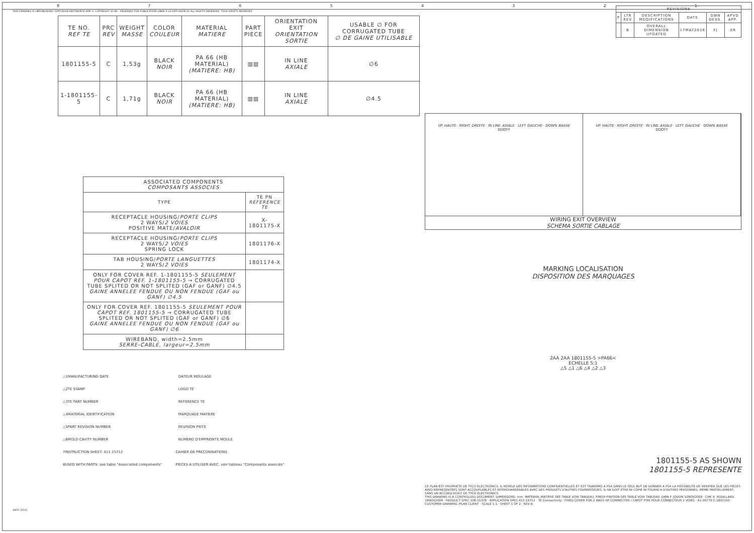87654321
THIS DRAWING IS UNPUBLISHED. DIFFUSION RESTREINTE AMP © COPYRIGHT 20 BY - RELEASED FOR PUBLICATION LIBRE A LA DIFFUSION 20 ALL RIGHTS RESERVED. TOUS DROITS RESERVES.
| TE NO. REF TE | PRC REV | WEIGHT MASSE | COLOR COULEUR | MATERIAL MATIERE | PART PIECE | ORIENTATION EXIT ORIENTATION SORTIE | USABLE ∅ FOR CORRUGATED TUBE ∅ DE GAINE UTILISABLE |
| --- | --- | --- | --- | --- | --- | --- | --- |
| 1801155-5 | C | 1,53g | BLACK NOIR | PA 66 (HB MATERIAL) (MATIERE: HB) | ▥▥ | IN LINE AXIALE | ∅6 |
| 1-1801155-5 | C | 1,71g | BLACK NOIR | PA 66 (HB MATERIAL) (MATIERE: HB) | ▥▥ | IN LINE AXIALE | ∅4.5 |
| ASSOCIATED COMPONENTS COMPOSANTS ASSOCIES | |
| TYPE | TE PN REFERENCE TE |
| RECEPTACLE HOUSING/ PORTE CLIPS 2 WAYS/ 2 VOIES POSITIVE MATE/ AVALOIR | X-1801175-X |
| RECEPTACLE HOUSING/ PORTE CLIPS 2 WAYS/ 2 VOIES SPRING LOCK | 1801176-X |
| TAB HOUSING/ PORTE LANGUETTES 2 WAYS/ 2 VOIES | 1801174-X |
| ONLY FOR COVER REF. 1-1801155-5 SEULEMENT POUR CAPOT REF. 1-1801155-5 → CORRUGATED TUBE SPLITED OR NOT SPLITED (GAF or GANF) ∅4.5 GAINE ANNELEE FENDUE OU NON FENDUE (GAF ou GANF) ∅4.5 | |
| ONLY FOR COVER REF. 1801155-5 SEULEMENT POUR CAPOT REF. 1801155-5 → CORRUGATED TUBE SPLITED OR NOT SPLITED (GAF or GANF) ∅6 GAINE ANNELEE FENDUE OU NON FENDUE (GAF ou GANF) ∅6 | |
| WIREBAND, width=2.5mm SERRE-CABLE, largeur=2.5mm | |
△1 MANUFACTURING DATE DATEUR MOULAGE
△2 TE STAMP LOGO TE
△3 TE PART NUMBER REFERENCE TE
△4 MATERIAL IDENTIFICATION MARQUAGE MATIERE
△5 PART REVISION NUMBER REVISION PIECE
△6 MOLD CAVITY NUMBER NUMERO D'EMPREINTE MOULE
7 INSTRUCTION SHEET: 411-15712 CAHIER DE PRECONISATIONS
8 USED WITH PARTS: see table "Associated components" PIECES A UTILISER AVEC: voir tableau "Composants associés"
| REVISIONS | | | | | |
| P | LTR REV | DESCRIPTION MODIFICATIONS | DATE | DWN DESS. | APVD APP. |
| | B | OVERALL DIMENSION UPDATED | 17MAY2016 | FJ | XR |
UP HAUTE · RIGHT DROITE · IN LINE AXIALE · LEFT GAUCHE · DOWN BASSE
DDDYY
UP HAUTE · RIGHT DROITE · IN LINE AXIALE · LEFT GAUCHE · DOWN BASSE
DDDYY
WIRING EXIT OVERVIEW
SCHEMA SORTIE CABLAGE
MARKING LOCALISATION
DISPOSITION DES MARQUAGES
2AA 2AA 1801155-5 >PA66<
ECHELLE 5:1
△5 △1 △6 △4 △2 △3
1801155-5 AS SHOWN
1801155-5 REPRESENTE
CE PLAN EST PROPRIETE DE TYCO ELECTRONICS. IL REVELE DES INFORMATIONS CONFIDENTIELLES ET EST TRANSMIS A PSA DANS LE SEUL BUT DE DONNER A PSA LA POSSIBILITE DE VERIFIER QUE LES PIECES AINSI REPRESENTEES SONT ACCOUPLABLES ET INTERCHANGEABLES AVEC DES PRODUITS D'AUTRES FOURNISSEURS. IL NE DOIT ETRE NI COPIE NI FOURNI A D'AUTRES PERSONNES, MEME PARTIELLEMENT, SANS UN ACCORD ECRIT DE TYCO ELECTRONICS.
THIS DRAWING IS A CONTROLLED DOCUMENT. DIMENSIONS: mm. MATERIAL MATIERE SEE TABLE VOIR TABLEAU. FINISH FINITION SEE TABLE VOIR TABLEAU. DWN F. JODON 10NOV2009 · CHK X. ROUILLARD 10NOV2009 · PRODUCT SPEC 108-15378 · APPLICATION SPEC 411-15712 · TE Connectivity · FIXED COVER FOR 2 WAYS HP CONNECTOR / CAPOT FIXE POUR CONNECTEUR 2 VOIES · A1 00779 C-1801155 · CUSTOMER DRAWING /PLAN CLIENT · SCALE 1:1 · SHEET 1 OF 2 · REV B
4805 (3/13)